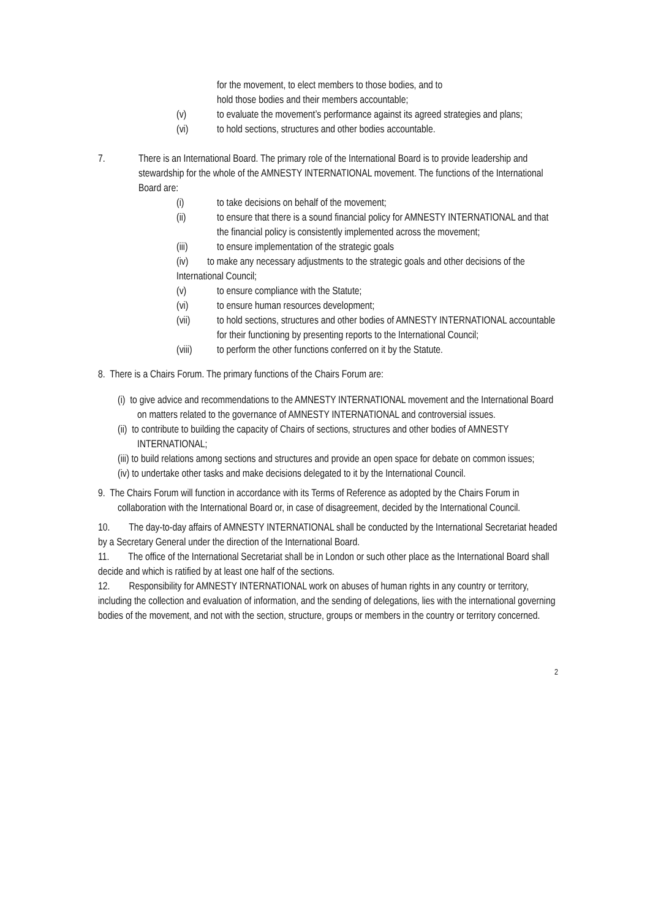for the movement, to elect members to those bodies, and to
hold those bodies and their members accountable;
(v) to evaluate the movement’s performance against its agreed strategies and plans;
(vi) to hold sections, structures and other bodies accountable.
7. There is an International Board. The primary role of the International Board is to provide leadership and stewardship for the whole of the AMNESTY INTERNATIONAL movement. The functions of the International Board are:
(i) to take decisions on behalf of the movement;
(ii) to ensure that there is a sound financial policy for AMNESTY INTERNATIONAL and that the financial policy is consistently implemented across the movement;
(iii) to ensure implementation of the strategic goals
(iv) to make any necessary adjustments to the strategic goals and other decisions of the International Council;
(v) to ensure compliance with the Statute;
(vi) to ensure human resources development;
(vii) to hold sections, structures and other bodies of AMNESTY INTERNATIONAL accountable for their functioning by presenting reports to the International Council;
(viii) to perform the other functions conferred on it by the Statute.
8. There is a Chairs Forum. The primary functions of the Chairs Forum are:
(i) to give advice and recommendations to the AMNESTY INTERNATIONAL movement and the International Board on matters related to the governance of AMNESTY INTERNATIONAL and controversial issues.
(ii) to contribute to building the capacity of Chairs of sections, structures and other bodies of AMNESTY INTERNATIONAL;
(iii) to build relations among sections and structures and provide an open space for debate on common issues;
(iv) to undertake other tasks and make decisions delegated to it by the International Council.
9. The Chairs Forum will function in accordance with its Terms of Reference as adopted by the Chairs Forum in collaboration with the International Board or, in case of disagreement, decided by the International Council.
10. The day-to-day affairs of AMNESTY INTERNATIONAL shall be conducted by the International Secretariat headed by a Secretary General under the direction of the International Board.
11. The office of the International Secretariat shall be in London or such other place as the International Board shall decide and which is ratified by at least one half of the sections.
12. Responsibility for AMNESTY INTERNATIONAL work on abuses of human rights in any country or territory, including the collection and evaluation of information, and the sending of delegations, lies with the international governing bodies of the movement, and not with the section, structure, groups or members in the country or territory concerned.
2